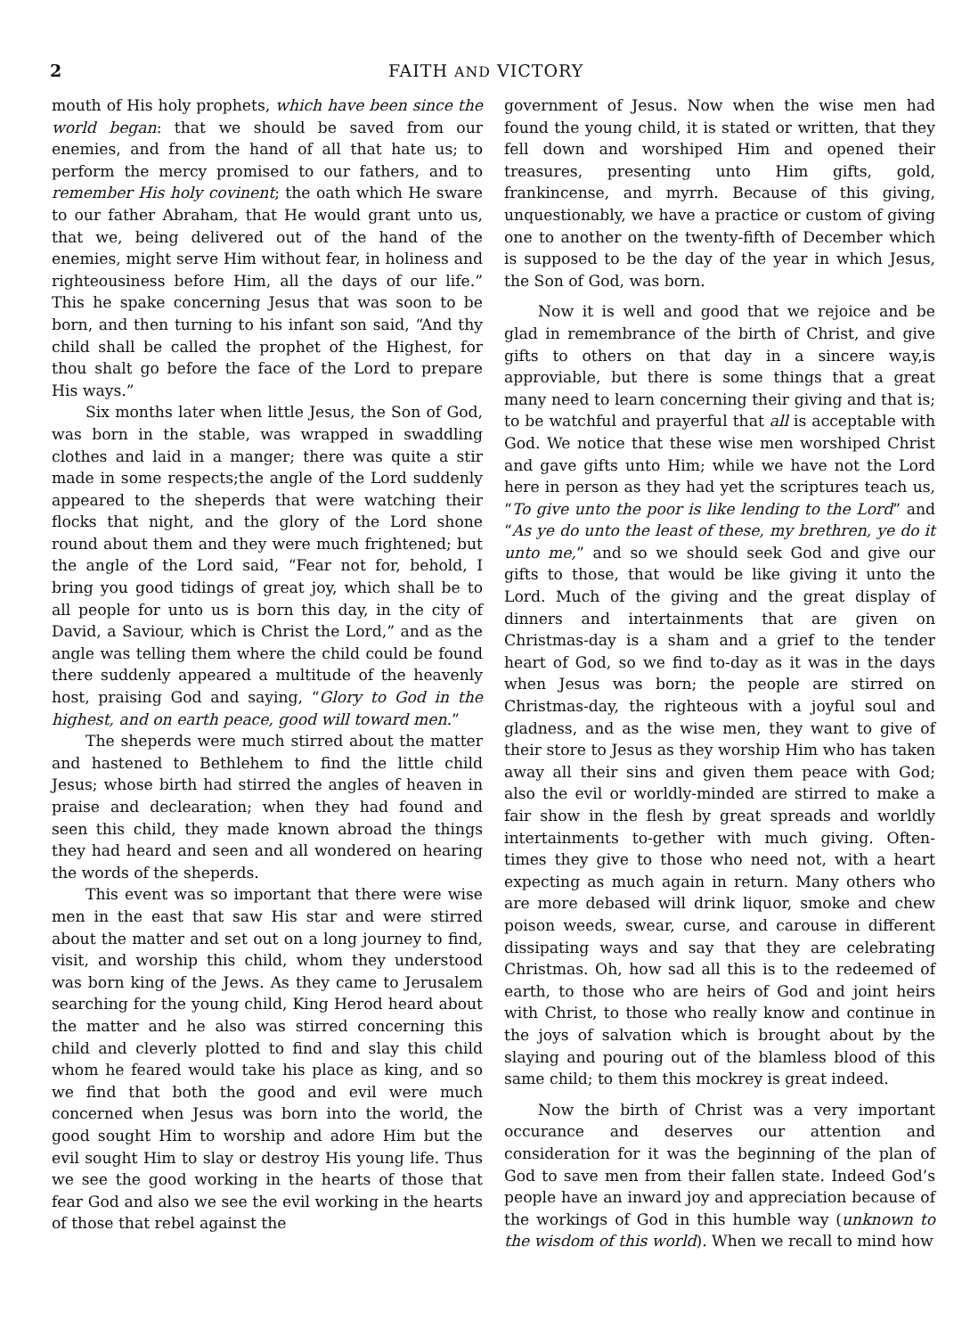2 FAITH AND VICTORY
mouth of His holy prophets, which have been since the world began: that we should be saved from our enemies, and from the hand of all that hate us; to perform the mercy promised to our fathers, and to remember His holy covinent; the oath which He sware to our father Abraham, that He would grant unto us, that we, being delivered out of the hand of the enemies, might serve Him without fear, in holiness and righteousiness before Him, all the days of our life.” This he spake concerning Jesus that was soon to be born, and then turning to his infant son said, “And thy child shall be called the prophet of the Highest, for thou shalt go before the face of the Lord to prepare His ways.”
Six months later when little Jesus, the Son of God, was born in the stable, was wrapped in swaddling clothes and laid in a manger; there was quite a stir made in some respects;the angle of the Lord suddenly appeared to the sheperds that were watching their flocks that night, and the glory of the Lord shone round about them and they were much frightened; but the angle of the Lord said, “Fear not for, behold, I bring you good tidings of great joy, which shall be to all people for unto us is born this day, in the city of David, a Saviour, which is Christ the Lord,” and as the angle was telling them where the child could be found there suddenly appeared a multitude of the heavenly host, praising God and saying, “Glory to God in the highest, and on earth peace, good will toward men.”
The sheperds were much stirred about the matter and hastened to Bethlehem to find the little child Jesus; whose birth had stirred the angles of heaven in praise and declearation; when they had found and seen this child, they made known abroad the things they had heard and seen and all wondered on hearing the words of the sheperds.
This event was so important that there were wise men in the east that saw His star and were stirred about the matter and set out on a long journey to find, visit, and worship this child, whom they understood was born king of the Jews. As they came to Jerusalem searching for the young child, King Herod heard about the matter and he also was stirred concerning this child and cleverly plotted to find and slay this child whom he feared would take his place as king, and so we find that both the good and evil were much concerned when Jesus was born into the world, the good sought Him to worship and adore Him but the evil sought Him to slay or destroy His young life. Thus we see the good working in the hearts of those that fear God and also we see the evil working in the hearts of those that rebel against the
government of Jesus. Now when the wise men had found the young child, it is stated or written, that they fell down and worshiped Him and opened their treasures, presenting unto Him gifts, gold, frankincense, and myrrh. Because of this giving, unquestionably, we have a practice or custom of giving one to another on the twenty-fifth of December which is supposed to be the day of the year in which Jesus, the Son of God, was born.
Now it is well and good that we rejoice and be glad in remembrance of the birth of Christ, and give gifts to others on that day in a sincere way,is approviable, but there is some things that a great many need to learn concerning their giving and that is; to be watchful and prayerful that all is acceptable with God. We notice that these wise men worshiped Christ and gave gifts unto Him; while we have not the Lord here in person as they had yet the scriptures teach us, “To give unto the poor is like lending to the Lord” and “As ye do unto the least of these, my brethren, ye do it unto me,” and so we should seek God and give our gifts to those, that would be like giving it unto the Lord. Much of the giving and the great display of dinners and intertainments that are given on Christmas-day is a sham and a grief to the tender heart of God, so we find to-day as it was in the days when Jesus was born; the people are stirred on Christmas-day, the righteous with a joyful soul and gladness, and as the wise men, they want to give of their store to Jesus as they worship Him who has taken away all their sins and given them peace with God; also the evil or worldly-minded are stirred to make a fair show in the flesh by great spreads and worldly intertainments to-gether with much giving. Often-times they give to those who need not, with a heart expecting as much again in return. Many others who are more debased will drink liquor, smoke and chew poison weeds, swear, curse, and carouse in different dissipating ways and say that they are celebrating Christmas. Oh, how sad all this is to the redeemed of earth, to those who are heirs of God and joint heirs with Christ, to those who really know and continue in the joys of salvation which is brought about by the slaying and pouring out of the blamless blood of this same child; to them this mockrey is great indeed.
Now the birth of Christ was a very important occurance and deserves our attention and consideration for it was the beginning of the plan of God to save men from their fallen state. Indeed God’s people have an inward joy and appreciation because of the workings of God in this humble way (unknown to the wisdom of this world). When we recall to mind how